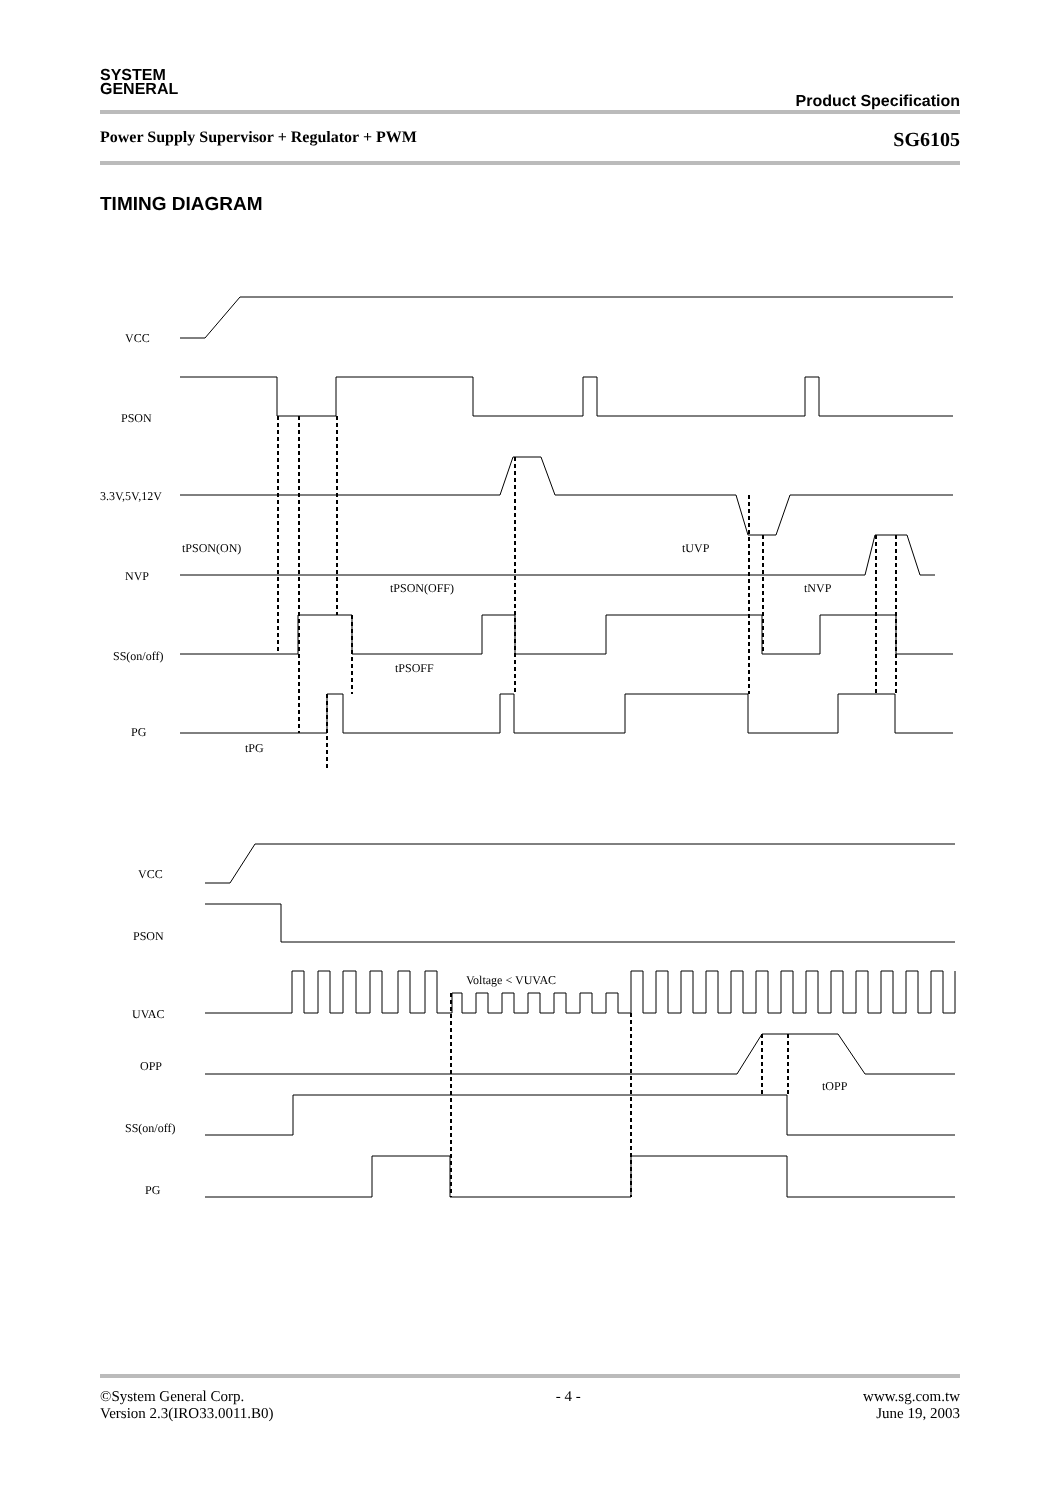SYSTEM
GENERAL Product Specification
Power Supply Supervisor + Regulator + PWM SG6105
TIMING DIAGRAM
VCC
PSON
3.3V,5V,12V
tPSON(ON)
NVP
tPSON(OFF)
tUVP
tNVP
SS(on/off)
tPSOFF
PG
tPG
VCC
PSON
Voltage < VUVAC
UVAC
OPP
tOPP
SS(on/off)
PG
©System General Corp.
Version 2.3(IRO33.0011.B0) - 4 - www.sg.com.tw
June 19, 2003